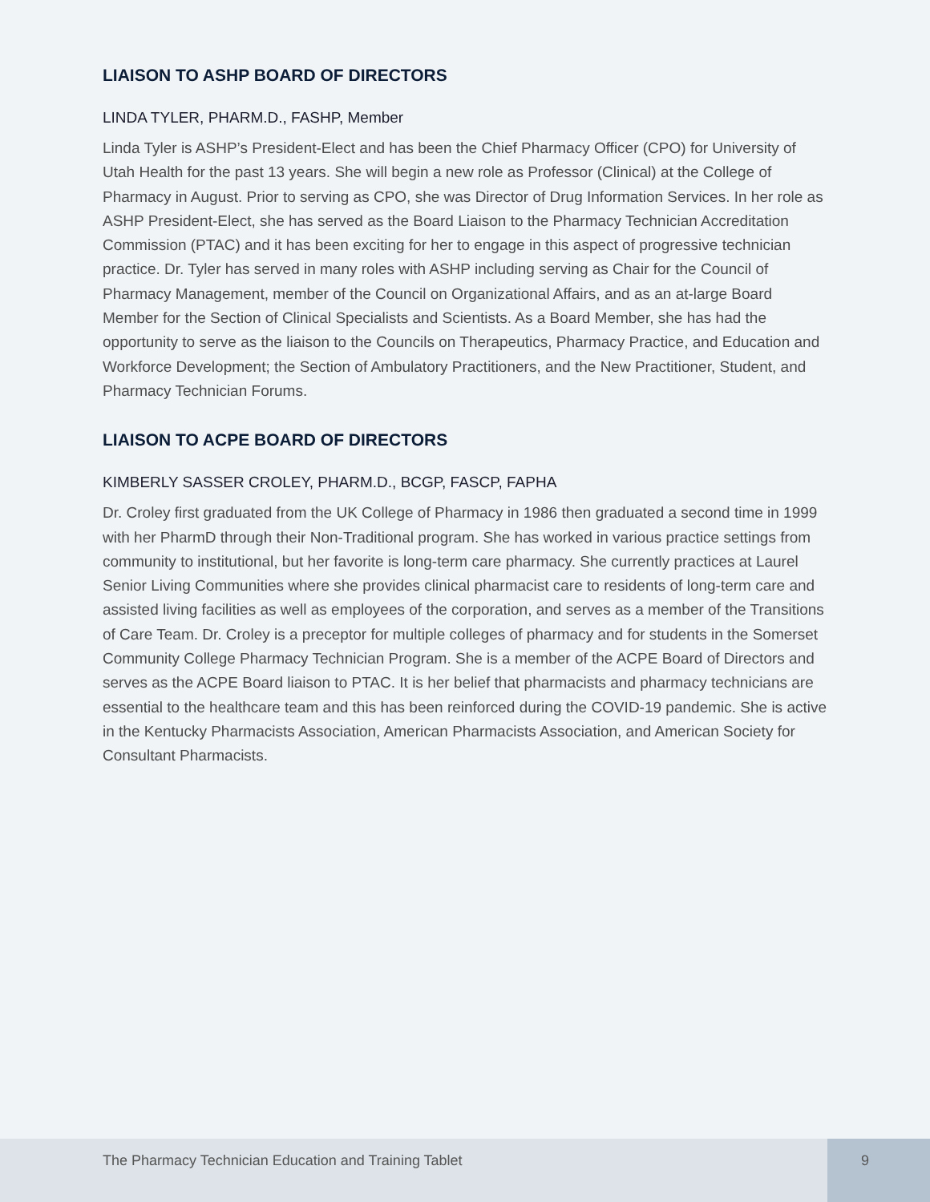LIAISON TO ASHP BOARD OF DIRECTORS
LINDA TYLER, PHARM.D., FASHP, Member
Linda Tyler is ASHP’s President-Elect and has been the Chief Pharmacy Officer (CPO) for University of Utah Health for the past 13 years. She will begin a new role as Professor (Clinical) at the College of Pharmacy in August. Prior to serving as CPO, she was Director of Drug Information Services. In her role as ASHP President-Elect, she has served as the Board Liaison to the Pharmacy Technician Accreditation Commission (PTAC) and it has been exciting for her to engage in this aspect of progressive technician practice. Dr. Tyler has served in many roles with ASHP including serving as Chair for the Council of Pharmacy Management, member of the Council on Organizational Affairs, and as an at-large Board Member for the Section of Clinical Specialists and Scientists. As a Board Member, she has had the opportunity to serve as the liaison to the Councils on Therapeutics, Pharmacy Practice, and Education and Workforce Development; the Section of Ambulatory Practitioners, and the New Practitioner, Student, and Pharmacy Technician Forums.
LIAISON TO ACPE BOARD OF DIRECTORS
KIMBERLY SASSER CROLEY, PHARM.D., BCGP, FASCP, FAPHA
Dr. Croley first graduated from the UK College of Pharmacy in 1986 then graduated a second time in 1999 with her PharmD through their Non-Traditional program. She has worked in various practice settings from community to institutional, but her favorite is long-term care pharmacy. She currently practices at Laurel Senior Living Communities where she provides clinical pharmacist care to residents of long-term care and assisted living facilities as well as employees of the corporation, and serves as a member of the Transitions of Care Team. Dr. Croley is a preceptor for multiple colleges of pharmacy and for students in the Somerset Community College Pharmacy Technician Program. She is a member of the ACPE Board of Directors and serves as the ACPE Board liaison to PTAC. It is her belief that pharmacists and pharmacy technicians are essential to the healthcare team and this has been reinforced during the COVID-19 pandemic. She is active in the Kentucky Pharmacists Association, American Pharmacists Association, and American Society for Consultant Pharmacists.
The Pharmacy Technician Education and Training Tablet
9